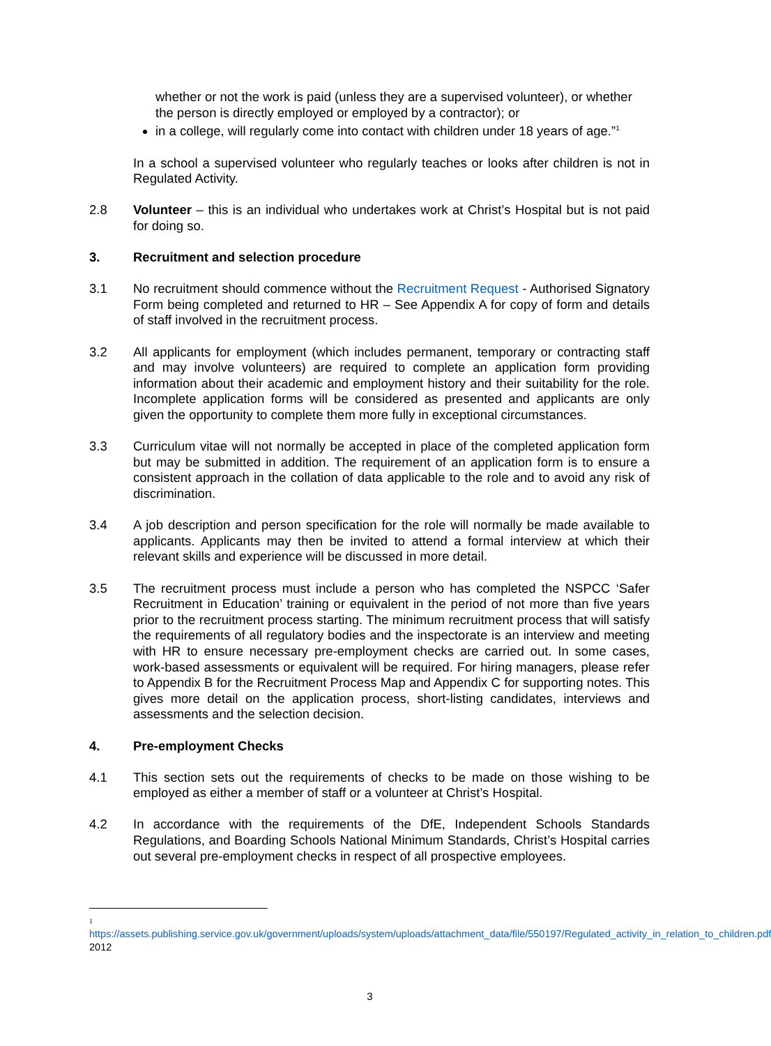whether or not the work is paid (unless they are a supervised volunteer), or whether the person is directly employed or employed by a contractor); or
in a college, will regularly come into contact with children under 18 years of age.”<sup>1</sup>
In a school a supervised volunteer who regularly teaches or looks after children is not in Regulated Activity.
2.8 Volunteer – this is an individual who undertakes work at Christ’s Hospital but is not paid for doing so.
3. Recruitment and selection procedure
3.1 No recruitment should commence without the Recruitment Request - Authorised Signatory Form being completed and returned to HR – See Appendix A for copy of form and details of staff involved in the recruitment process.
3.2 All applicants for employment (which includes permanent, temporary or contracting staff and may involve volunteers) are required to complete an application form providing information about their academic and employment history and their suitability for the role. Incomplete application forms will be considered as presented and applicants are only given the opportunity to complete them more fully in exceptional circumstances.
3.3 Curriculum vitae will not normally be accepted in place of the completed application form but may be submitted in addition. The requirement of an application form is to ensure a consistent approach in the collation of data applicable to the role and to avoid any risk of discrimination.
3.4 A job description and person specification for the role will normally be made available to applicants. Applicants may then be invited to attend a formal interview at which their relevant skills and experience will be discussed in more detail.
3.5 The recruitment process must include a person who has completed the NSPCC ‘Safer Recruitment in Education’ training or equivalent in the period of not more than five years prior to the recruitment process starting. The minimum recruitment process that will satisfy the requirements of all regulatory bodies and the inspectorate is an interview and meeting with HR to ensure necessary pre-employment checks are carried out. In some cases, work-based assessments or equivalent will be required. For hiring managers, please refer to Appendix B for the Recruitment Process Map and Appendix C for supporting notes. This gives more detail on the application process, short-listing candidates, interviews and assessments and the selection decision.
4. Pre-employment Checks
4.1 This section sets out the requirements of checks to be made on those wishing to be employed as either a member of staff or a volunteer at Christ’s Hospital.
4.2 In accordance with the requirements of the DfE, Independent Schools Standards Regulations, and Boarding Schools National Minimum Standards, Christ’s Hospital carries out several pre-employment checks in respect of all prospective employees.
1
https://assets.publishing.service.gov.uk/government/uploads/system/uploads/attachment_data/file/550197/Regulated_activity_in_relation_to_children.pdf 2012
3